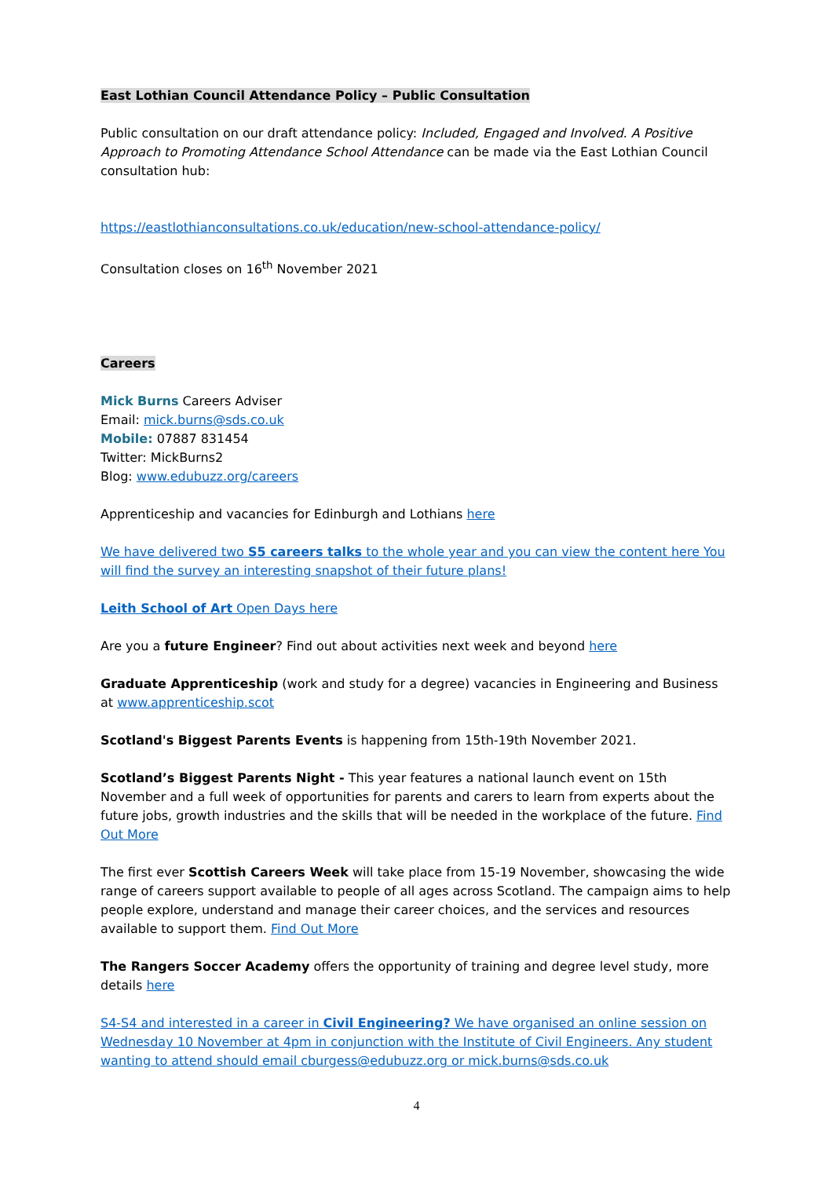East Lothian Council Attendance Policy – Public Consultation
Public consultation on our draft attendance policy: Included, Engaged and Involved. A Positive Approach to Promoting Attendance School Attendance can be made via the East Lothian Council consultation hub:
https://eastlothianconsultations.co.uk/education/new-school-attendance-policy/
Consultation closes on 16<sup>th</sup> November 2021
Careers
Mick Burns Careers Adviser
Email: mick.burns@sds.co.uk
Mobile: 07887 831454
Twitter: MickBurns2
Blog: www.edubuzz.org/careers
Apprenticeship and vacancies for Edinburgh and Lothians here
We have delivered two S5 careers talks to the whole year and you can view the content here You will find the survey an interesting snapshot of their future plans!
Leith School of Art Open Days here
Are you a future Engineer? Find out about activities next week and beyond here
Graduate Apprenticeship (work and study for a degree) vacancies in Engineering and Business at www.apprenticeship.scot
Scotland's Biggest Parents Events is happening from 15th-19th November 2021.
Scotland’s Biggest Parents Night - This year features a national launch event on 15th November and a full week of opportunities for parents and carers to learn from experts about the future jobs, growth industries and the skills that will be needed in the workplace of the future. Find Out More
The first ever Scottish Careers Week will take place from 15-19 November, showcasing the wide range of careers support available to people of all ages across Scotland. The campaign aims to help people explore, understand and manage their career choices, and the services and resources available to support them. Find Out More
The Rangers Soccer Academy offers the opportunity of training and degree level study, more details here
S4-S4 and interested in a career in Civil Engineering? We have organised an online session on Wednesday 10 November at 4pm in conjunction with the Institute of Civil Engineers. Any student wanting to attend should email cburgess@edubuzz.org or mick.burns@sds.co.uk
4